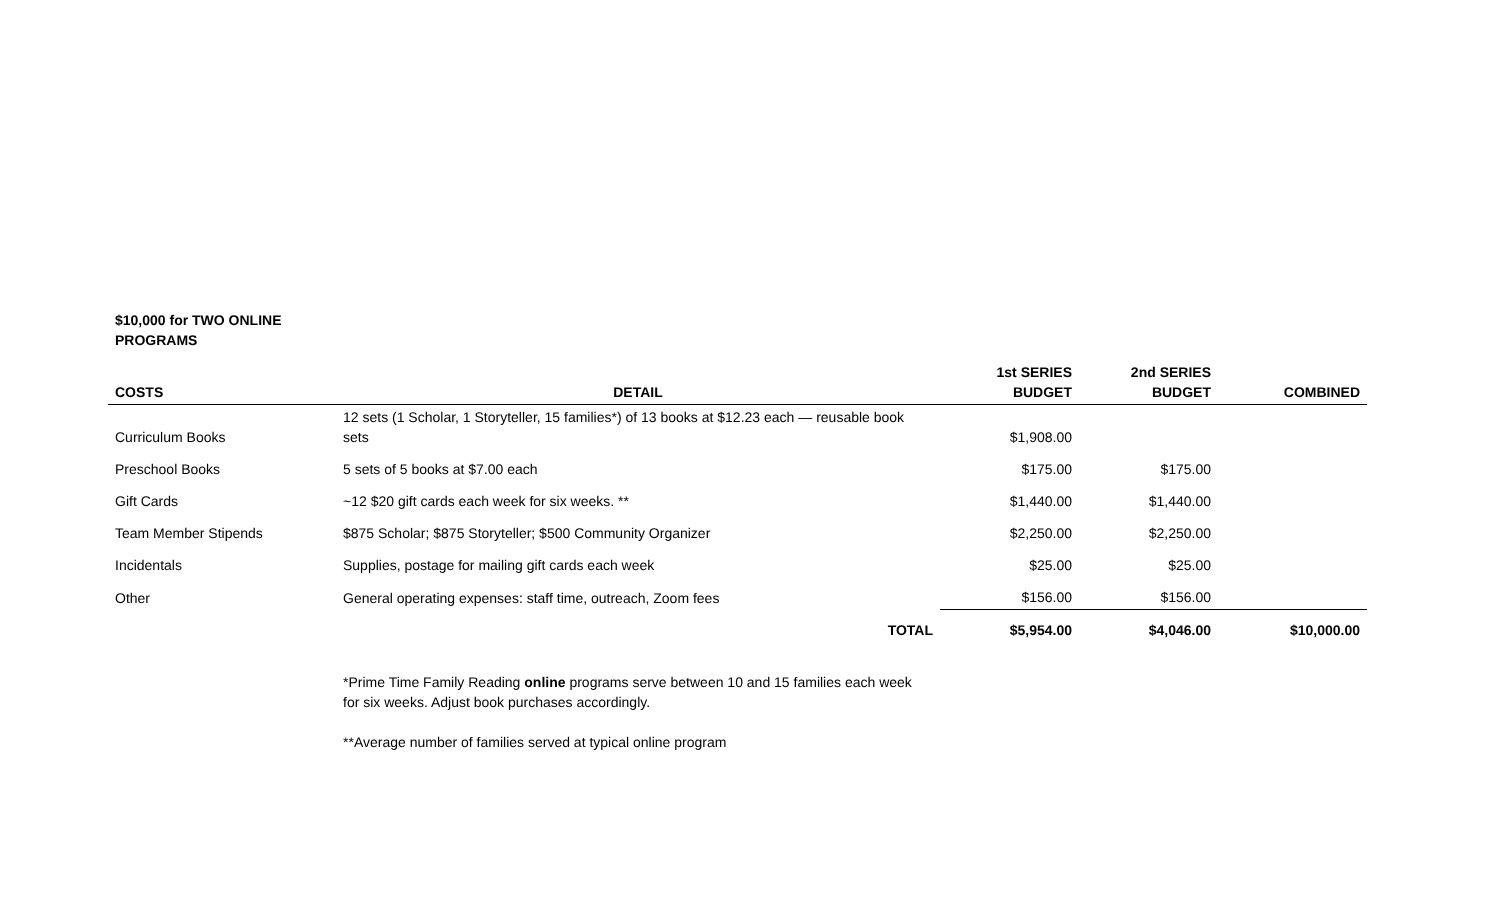$10,000 for TWO ONLINE PROGRAMS
| COSTS | DETAIL | 1st SERIES BUDGET | 2nd SERIES BUDGET | COMBINED |
| --- | --- | --- | --- | --- |
| Curriculum Books | 12 sets (1 Scholar, 1 Storyteller, 15 families*) of 13 books at $12.23 each — reusable book sets | $1,908.00 | | |
| Preschool Books | 5 sets of 5 books at $7.00 each | $175.00 | $175.00 | |
| Gift Cards | ~12 $20 gift cards each week for six weeks. ** | $1,440.00 | $1,440.00 | |
| Team Member Stipends | $875 Scholar; $875 Storyteller; $500 Community Organizer | $2,250.00 | $2,250.00 | |
| Incidentals | Supplies, postage for mailing gift cards each week | $25.00 | $25.00 | |
| Other | General operating expenses: staff time, outreach, Zoom fees | $156.00 | $156.00 | |
| | TOTAL | $5,954.00 | $4,046.00 | $10,000.00 |
*Prime Time Family Reading online programs serve between 10 and 15 families each week for six weeks. Adjust book purchases accordingly.
**Average number of families served at typical online program